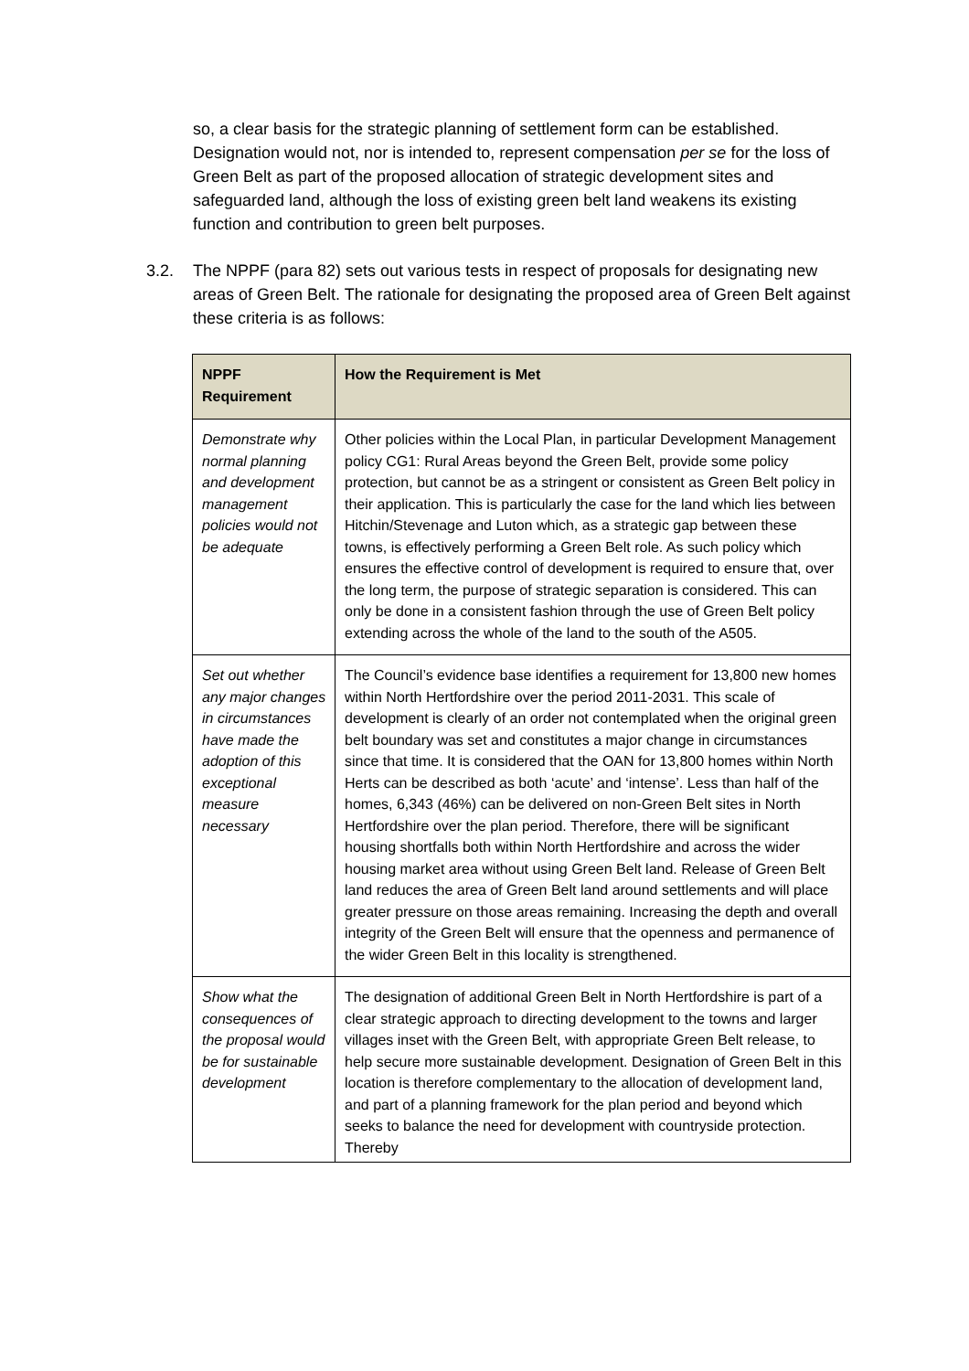so, a clear basis for the strategic planning of settlement form can be established. Designation would not, nor is intended to, represent compensation per se for the loss of Green Belt as part of the proposed allocation of strategic development sites and safeguarded land, although the loss of existing green belt land weakens its existing function and contribution to green belt purposes.
3.2. The NPPF (para 82) sets out various tests in respect of proposals for designating new areas of Green Belt. The rationale for designating the proposed area of Green Belt against these criteria is as follows:
| NPPF Requirement | How the Requirement is Met |
| --- | --- |
| Demonstrate why normal planning and development management policies would not be adequate | Other policies within the Local Plan, in particular Development Management policy CG1: Rural Areas beyond the Green Belt, provide some policy protection, but cannot be as a stringent or consistent as Green Belt policy in their application. This is particularly the case for the land which lies between Hitchin/Stevenage and Luton which, as a strategic gap between these towns, is effectively performing a Green Belt role. As such policy which ensures the effective control of development is required to ensure that, over the long term, the purpose of strategic separation is considered. This can only be done in a consistent fashion through the use of Green Belt policy extending across the whole of the land to the south of the A505. |
| Set out whether any major changes in circumstances have made the adoption of this exceptional measure necessary | The Council’s evidence base identifies a requirement for 13,800 new homes within North Hertfordshire over the period 2011-2031. This scale of development is clearly of an order not contemplated when the original green belt boundary was set and constitutes a major change in circumstances since that time. It is considered that the OAN for 13,800 homes within North Herts can be described as both ‘acute’ and ‘intense’. Less than half of the homes, 6,343 (46%) can be delivered on non-Green Belt sites in North Hertfordshire over the plan period. Therefore, there will be significant housing shortfalls both within North Hertfordshire and across the wider housing market area without using Green Belt land. Release of Green Belt land reduces the area of Green Belt land around settlements and will place greater pressure on those areas remaining. Increasing the depth and overall integrity of the Green Belt will ensure that the openness and permanence of the wider Green Belt in this locality is strengthened. |
| Show what the consequences of the proposal would be for sustainable development | The designation of additional Green Belt in North Hertfordshire is part of a clear strategic approach to directing development to the towns and larger villages inset with the Green Belt, with appropriate Green Belt release, to help secure more sustainable development. Designation of Green Belt in this location is therefore complementary to the allocation of development land, and part of a planning framework for the plan period and beyond which seeks to balance the need for development with countryside protection. Thereby |